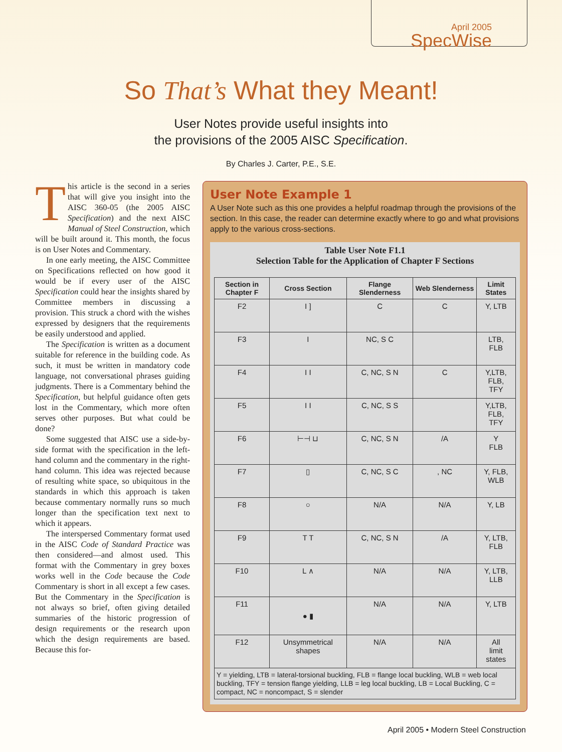April 2005
SpecWise
So That’s What they Meant!
User Notes provide useful insights into
the provisions of the 2005 AISC Specification.
By Charles J. Carter, P.E., S.E.
This article is the second in a series that will give you insight into the AISC 360-05 (the 2005 AISC Specification) and the next AISC Manual of Steel Construction, which will be built around it. This month, the focus is on User Notes and Commentary.
In one early meeting, the AISC Committee on Specifications reflected on how good it would be if every user of the AISC Specification could hear the insights shared by Committee members in discussing a provision. This struck a chord with the wishes expressed by designers that the requirements be easily understood and applied.
The Specification is written as a document suitable for reference in the building code. As such, it must be written in mandatory code language, not conversational phrases guiding judgments. There is a Commentary behind the Specification, but helpful guidance often gets lost in the Commentary, which more often serves other purposes. But what could be done?
Some suggested that AISC use a side-by-side format with the specification in the left-hand column and the commentary in the right-hand column. This idea was rejected because of resulting white space, so ubiquitous in the standards in which this approach is taken because commentary normally runs so much longer than the specification text next to which it appears.
The interspersed Commentary format used in the AISC Code of Standard Practice was then considered—and almost used. This format with the Commentary in grey boxes works well in the Code because the Code Commentary is short in all except a few cases. But the Commentary in the Specification is not always so brief, often giving detailed summaries of the historic progression of design requirements or the research upon which the design requirements are based. Because this for-
User Note Example 1
A User Note such as this one provides a helpful roadmap through the provisions of the section. In this case, the reader can determine exactly where to go and what provisions apply to the various cross-sections.
Table User Note F1.1
Selection Table for the Application of Chapter F Sections
| Section in Chapter F | Cross Section | Flange Slenderness | Web Slenderness | Limit States |
| --- | --- | --- | --- | --- |
| F2 | I ] | C | C | Y, LTB |
| F3 | I | NC, S C | | LTB, FLB |
| F4 | I I | C, NC, S N | C | Y,LTB, FLB, TFY |
| F5 | I I | C, NC, S S | | Y,LTB, FLB, TFY |
| F6 | ⊢⊣ ⊔ | C, NC, S N | /A | Y FLB |
| F7 | ▯ | C, NC, S C | , NC | Y, FLB, WLB |
| F8 | ○ | N/A | N/A | Y, LB |
| F9 | T T | C, NC, S N | /A | Y, LTB, FLB |
| F10 | L ∧ | N/A | N/A | Y, LTB, LLB |
| F11 | ● ▮ | N/A | N/A | Y, LTB |
| F12 | Unsymmetrical shapes | N/A | N/A | All limit states |
| Y = yielding, LTB = lateral-torsional buckling, FLB = flange local buckling, WLB = web local buckling, TFY = tension flange yielding, LLB = leg local buckling, LB = Local Buckling, C = compact, NC = noncompact, S = slender | | | | |
April 2005 • Modern Steel Construction